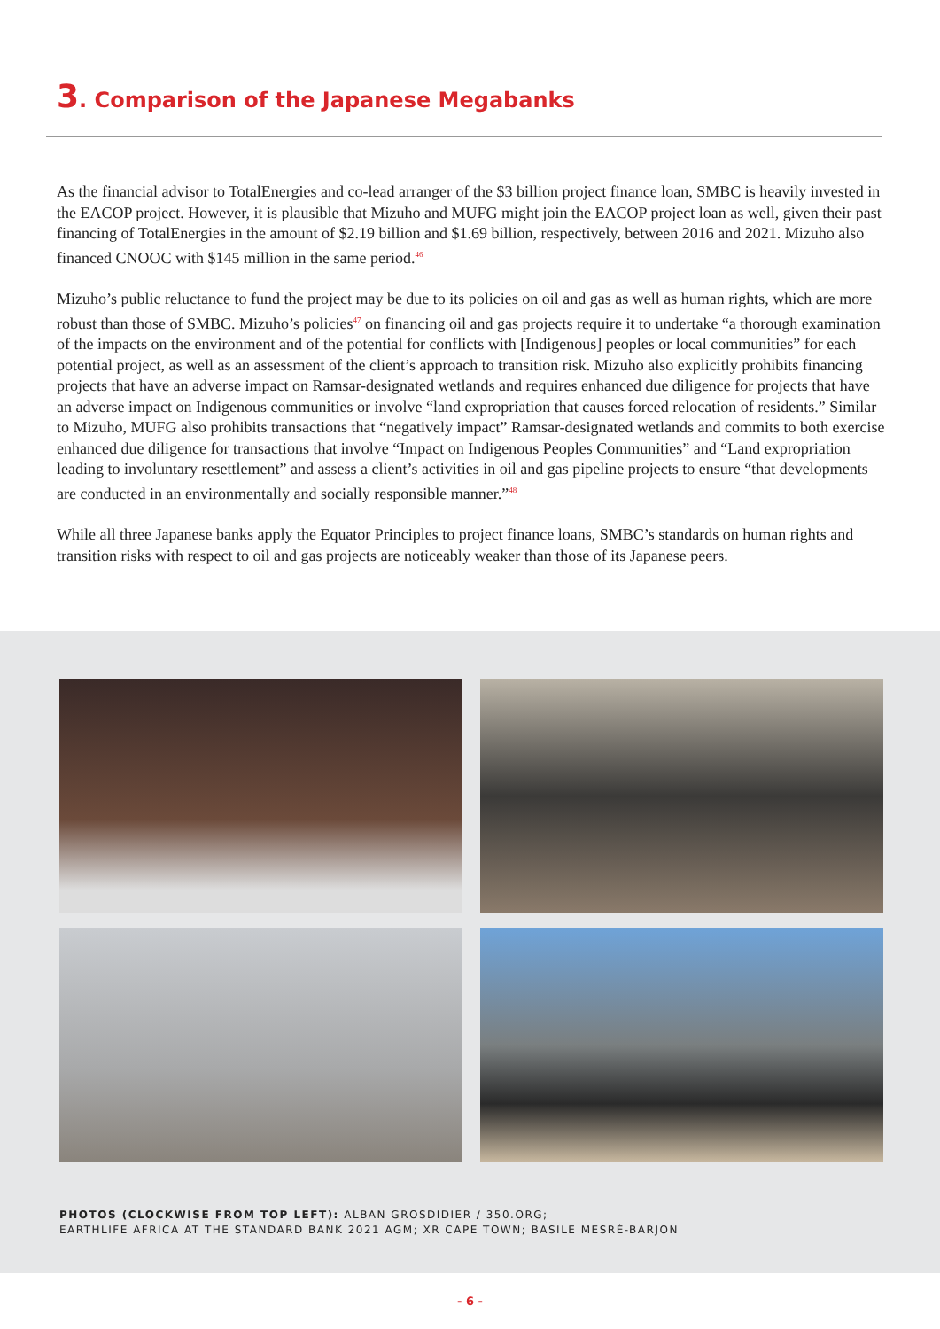3. Comparison of the Japanese Megabanks
As the financial advisor to TotalEnergies and co-lead arranger of the $3 billion project finance loan, SMBC is heavily invested in the EACOP project. However, it is plausible that Mizuho and MUFG might join the EACOP project loan as well, given their past financing of TotalEnergies in the amount of $2.19 billion and $1.69 billion, respectively, between 2016 and 2021. Mizuho also financed CNOOC with $145 million in the same period.<sup>46</sup>
Mizuho’s public reluctance to fund the project may be due to its policies on oil and gas as well as human rights, which are more robust than those of SMBC. Mizuho’s policies<sup>47</sup> on financing oil and gas projects require it to undertake “a thorough examination of the impacts on the environment and of the potential for conflicts with [Indigenous] peoples or local communities” for each potential project, as well as an assessment of the client’s approach to transition risk. Mizuho also explicitly prohibits financing projects that have an adverse impact on Ramsar-designated wetlands and requires enhanced due diligence for projects that have an adverse impact on Indigenous communities or involve “land expropriation that causes forced relocation of residents.” Similar to Mizuho, MUFG also prohibits transactions that “negatively impact” Ramsar-designated wetlands and commits to both exercise enhanced due diligence for transactions that involve “Impact on Indigenous Peoples Communities” and “Land expropriation leading to involuntary resettlement” and assess a client’s activities in oil and gas pipeline projects to ensure “that developments are conducted in an environmentally and socially responsible manner.”<sup>48</sup>
While all three Japanese banks apply the Equator Principles to project finance loans, SMBC’s standards on human rights and transition risks with respect to oil and gas projects are noticeably weaker than those of its Japanese peers.
PHOTOS (CLOCKWISE FROM TOP LEFT): ALBAN GROSDIDIER / 350.ORG;
EARTHLIFE AFRICA AT THE STANDARD BANK 2021 AGM; XR CAPE TOWN; BASILE MESRÉ-BARJON
- 6 -